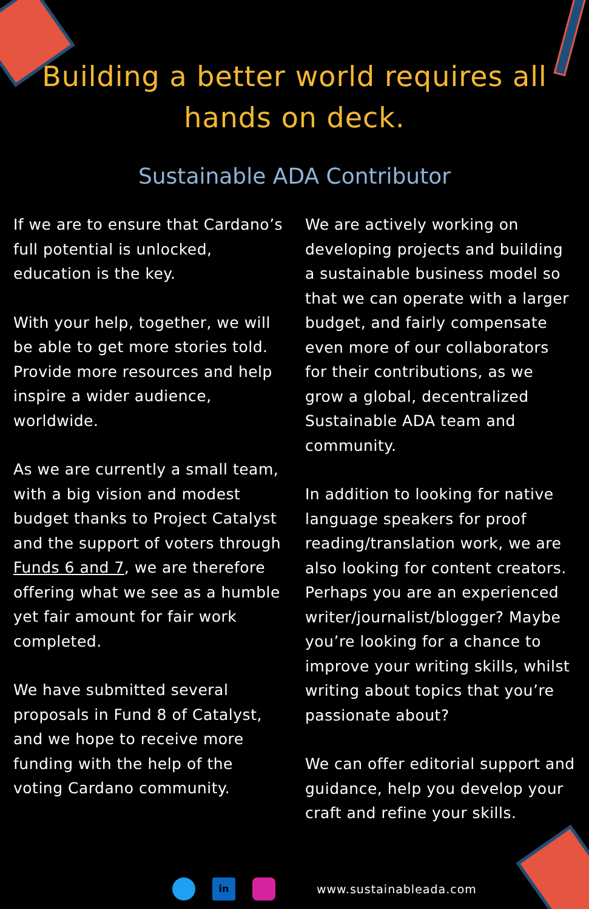Building a better world requires all hands on deck.
Sustainable ADA Contributor
If we are to ensure that Cardano’s full potential is unlocked, education is the key.
With your help, together, we will be able to get more stories told. Provide more resources and help inspire a wider audience, worldwide.
As we are currently a small team, with a big vision and modest budget thanks to Project Catalyst and the support of voters through Funds 6 and 7, we are therefore offering what we see as a humble yet fair amount for fair work completed.
We have submitted several proposals in Fund 8 of Catalyst, and we hope to receive more funding with the help of the voting Cardano community.
We are actively working on developing projects and building a sustainable business model so that we can operate with a larger budget, and fairly compensate even more of our collaborators for their contributions, as we grow a global, decentralized Sustainable ADA team and community.
In addition to looking for native language speakers for proof reading/translation work, we are also looking for content creators. Perhaps you are an experienced writer/journalist/blogger? Maybe you’re looking for a chance to improve your writing skills, whilst writing about topics that you’re passionate about?
We can offer editorial support and guidance, help you develop your craft and refine your skills.
in
www.sustainableada.com